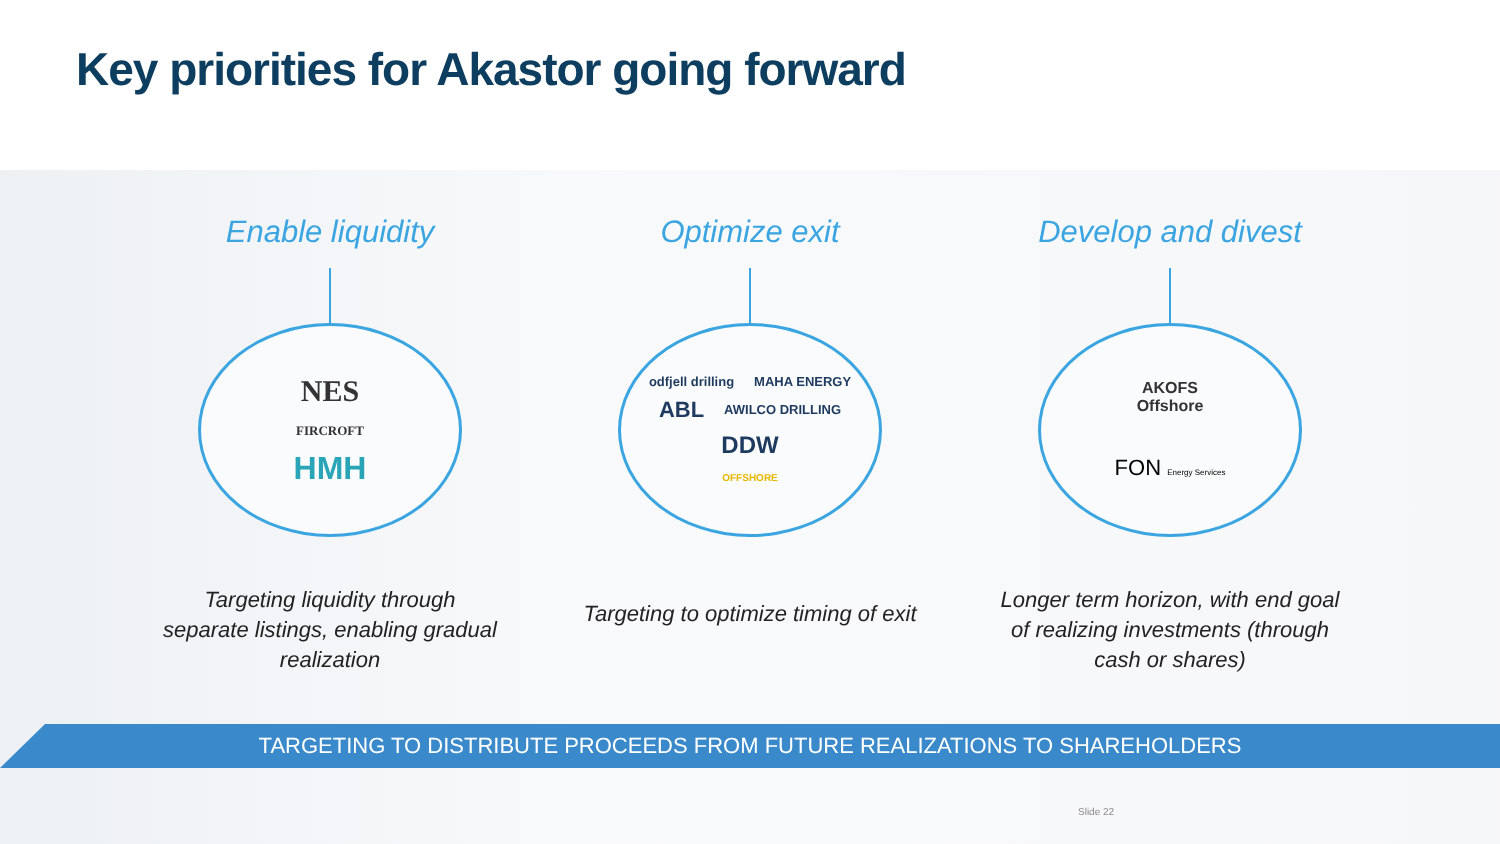Key priorities for Akastor going forward
Enable liquidity
NES
FIRCROFT
HMH
Targeting liquidity through separate listings, enabling gradual realization
Optimize exit
odfjell drilling MAHA ENERGY ABL AWILCO DRILLING DDW
OFFSHORE
Targeting to optimize timing of exit
Develop and divest
AKOFS
Offshore
FON Energy Services
Longer term horizon, with end goal of realizing investments (through cash or shares)
TARGETING TO DISTRIBUTE PROCEEDS FROM FUTURE REALIZATIONS TO SHAREHOLDERS
Slide 22